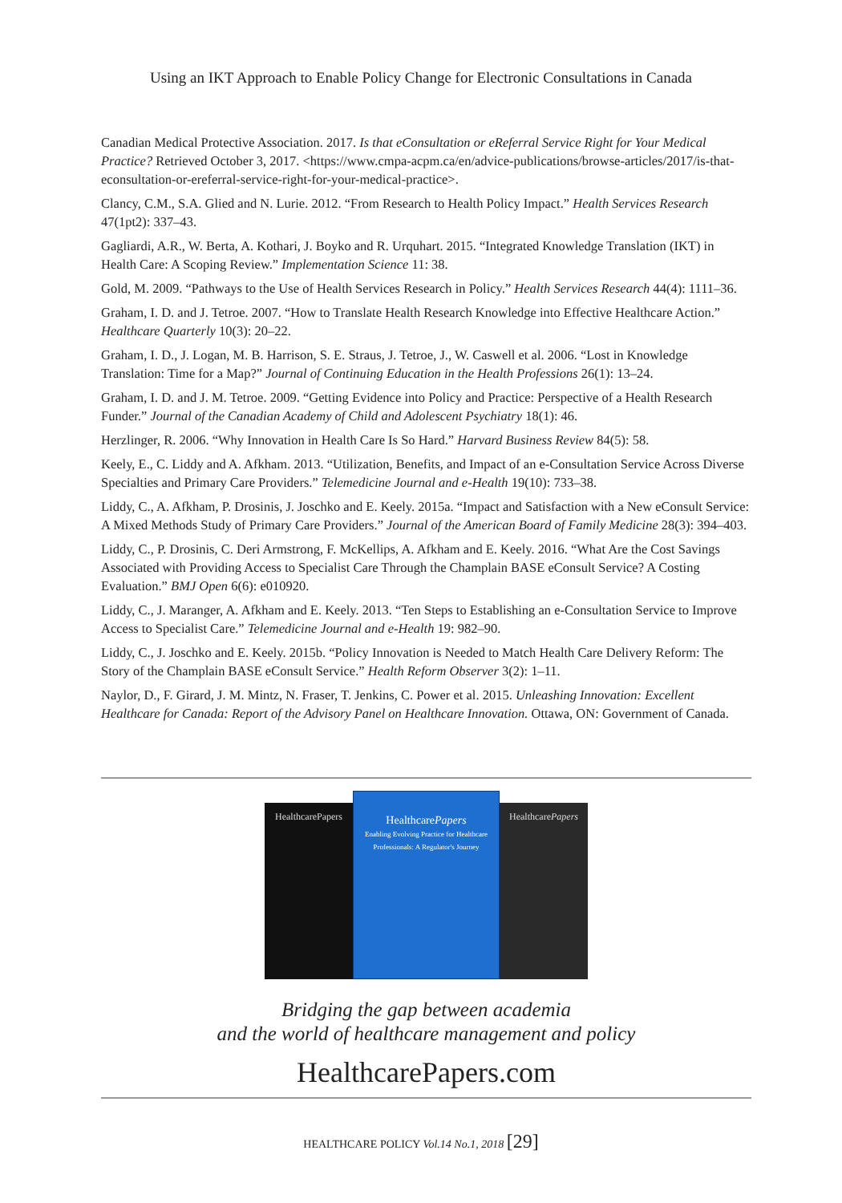Using an IKT Approach to Enable Policy Change for Electronic Consultations in Canada
Canadian Medical Protective Association. 2017. Is that eConsultation or eReferral Service Right for Your Medical Practice? Retrieved October 3, 2017. <https://www.cmpa-acpm.ca/en/advice-publications/browse-articles/2017/is-that-econsultation-or-ereferral-service-right-for-your-medical-practice>.
Clancy, C.M., S.A. Glied and N. Lurie. 2012. “From Research to Health Policy Impact.” Health Services Research 47(1pt2): 337–43.
Gagliardi, A.R., W. Berta, A. Kothari, J. Boyko and R. Urquhart. 2015. “Integrated Knowledge Translation (IKT) in Health Care: A Scoping Review.” Implementation Science 11: 38.
Gold, M. 2009. “Pathways to the Use of Health Services Research in Policy.” Health Services Research 44(4): 1111–36.
Graham, I. D. and J. Tetroe. 2007. “How to Translate Health Research Knowledge into Effective Healthcare Action.” Healthcare Quarterly 10(3): 20–22.
Graham, I. D., J. Logan, M. B. Harrison, S. E. Straus, J. Tetroe, J., W. Caswell et al. 2006. “Lost in Knowledge Translation: Time for a Map?” Journal of Continuing Education in the Health Professions 26(1): 13–24.
Graham, I. D. and J. M. Tetroe. 2009. “Getting Evidence into Policy and Practice: Perspective of a Health Research Funder.” Journal of the Canadian Academy of Child and Adolescent Psychiatry 18(1): 46.
Herzlinger, R. 2006. “Why Innovation in Health Care Is So Hard.” Harvard Business Review 84(5): 58.
Keely, E., C. Liddy and A. Afkham. 2013. “Utilization, Benefits, and Impact of an e-Consultation Service Across Diverse Specialties and Primary Care Providers.” Telemedicine Journal and e-Health 19(10): 733–38.
Liddy, C., A. Afkham, P. Drosinis, J. Joschko and E. Keely. 2015a. “Impact and Satisfaction with a New eConsult Service: A Mixed Methods Study of Primary Care Providers.” Journal of the American Board of Family Medicine 28(3): 394–403.
Liddy, C., P. Drosinis, C. Deri Armstrong, F. McKellips, A. Afkham and E. Keely. 2016. “What Are the Cost Savings Associated with Providing Access to Specialist Care Through the Champlain BASE eConsult Service? A Costing Evaluation.” BMJ Open 6(6): e010920.
Liddy, C., J. Maranger, A. Afkham and E. Keely. 2013. “Ten Steps to Establishing an e-Consultation Service to Improve Access to Specialist Care.” Telemedicine Journal and e-Health 19: 982–90.
Liddy, C., J. Joschko and E. Keely. 2015b. “Policy Innovation is Needed to Match Health Care Delivery Reform: The Story of the Champlain BASE eConsult Service.” Health Reform Observer 3(2): 1–11.
Naylor, D., F. Girard, J. M. Mintz, N. Fraser, T. Jenkins, C. Power et al. 2015. Unleashing Innovation: Excellent Healthcare for Canada: Report of the Advisory Panel on Healthcare Innovation. Ottawa, ON: Government of Canada.
HealthcarePapers
HealthcarePapers
Enabling Evolving Practice for Healthcare Professionals: A Regulator's Journey
HealthcarePapers
Bridging the gap between academia
and the world of healthcare management and policy
HealthcarePapers.com
HEALTHCARE POLICY Vol.14 No.1, 2018 [29]